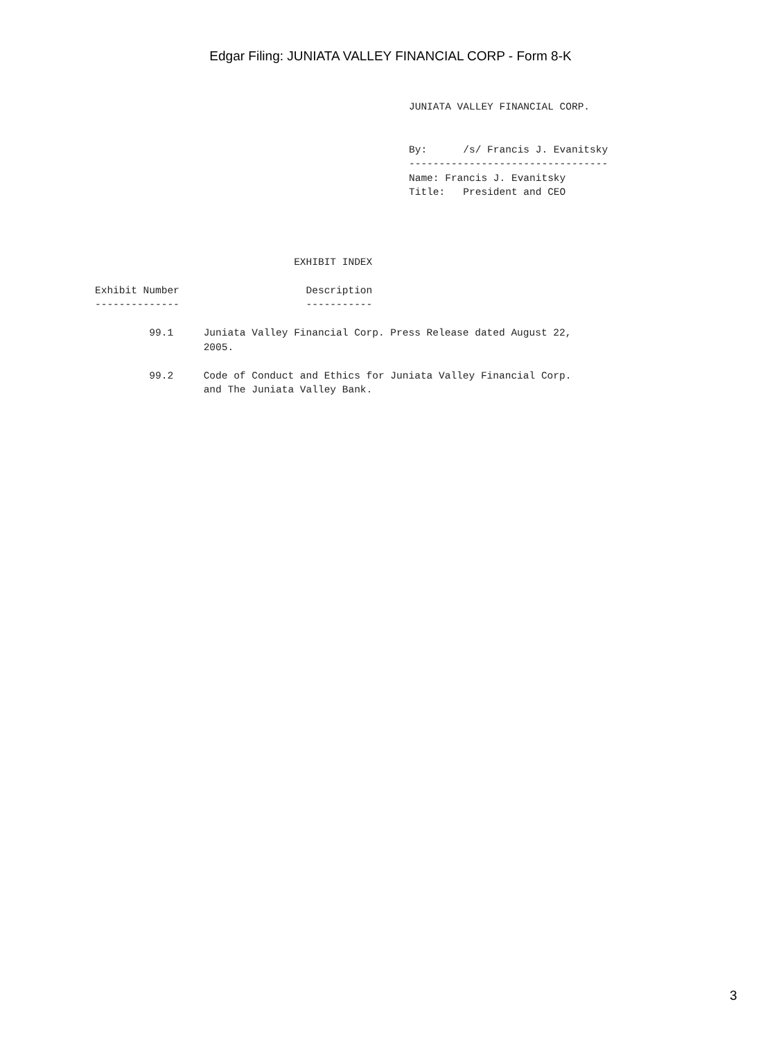Edgar Filing: JUNIATA VALLEY FINANCIAL CORP - Form 8-K
JUNIATA VALLEY FINANCIAL CORP.


By:      /s/ Francis J. Evanitsky
---------------------------------
Name: Francis J. Evanitsky
Title:   President and CEO
                                 EXHIBIT INDEX

Exhibit Number                     Description
--------------                     -----------

         99.1     Juniata Valley Financial Corp. Press Release dated August 22,
                  2005.

         99.2     Code of Conduct and Ethics for Juniata Valley Financial Corp.
                  and The Juniata Valley Bank.
3